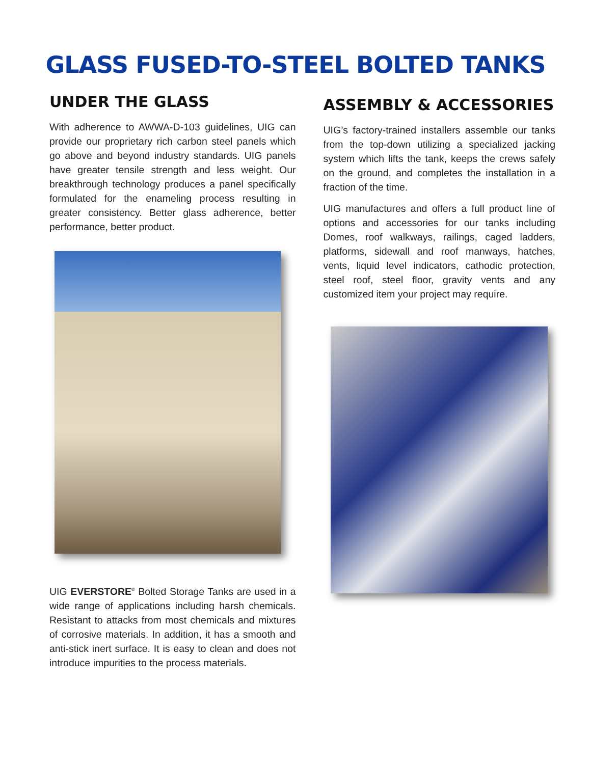GLASS FUSED-TO-STEEL BOLTED TANKS
UNDER THE GLASS
With adherence to AWWA-D-103 guidelines, UIG can provide our proprietary rich carbon steel panels which go above and beyond industry standards. UIG panels have greater tensile strength and less weight. Our breakthrough technology produces a panel specifically formulated for the enameling process resulting in greater consistency. Better glass adherence, better performance, better product.
UIG EVERSTORE<sup>®</sup> Bolted Storage Tanks are used in a wide range of applications including harsh chemicals. Resistant to attacks from most chemicals and mixtures of corrosive materials. In addition, it has a smooth and anti-stick inert surface. It is easy to clean and does not introduce impurities to the process materials.
ASSEMBLY & ACCESSORIES
UIG’s factory-trained installers assemble our tanks from the top-down utilizing a specialized jacking system which lifts the tank, keeps the crews safely on the ground, and completes the installation in a fraction of the time.
UIG manufactures and offers a full product line of options and accessories for our tanks including Domes, roof walkways, railings, caged ladders, platforms, sidewall and roof manways, hatches, vents, liquid level indicators, cathodic protection, steel roof, steel floor, gravity vents and any customized item your project may require.